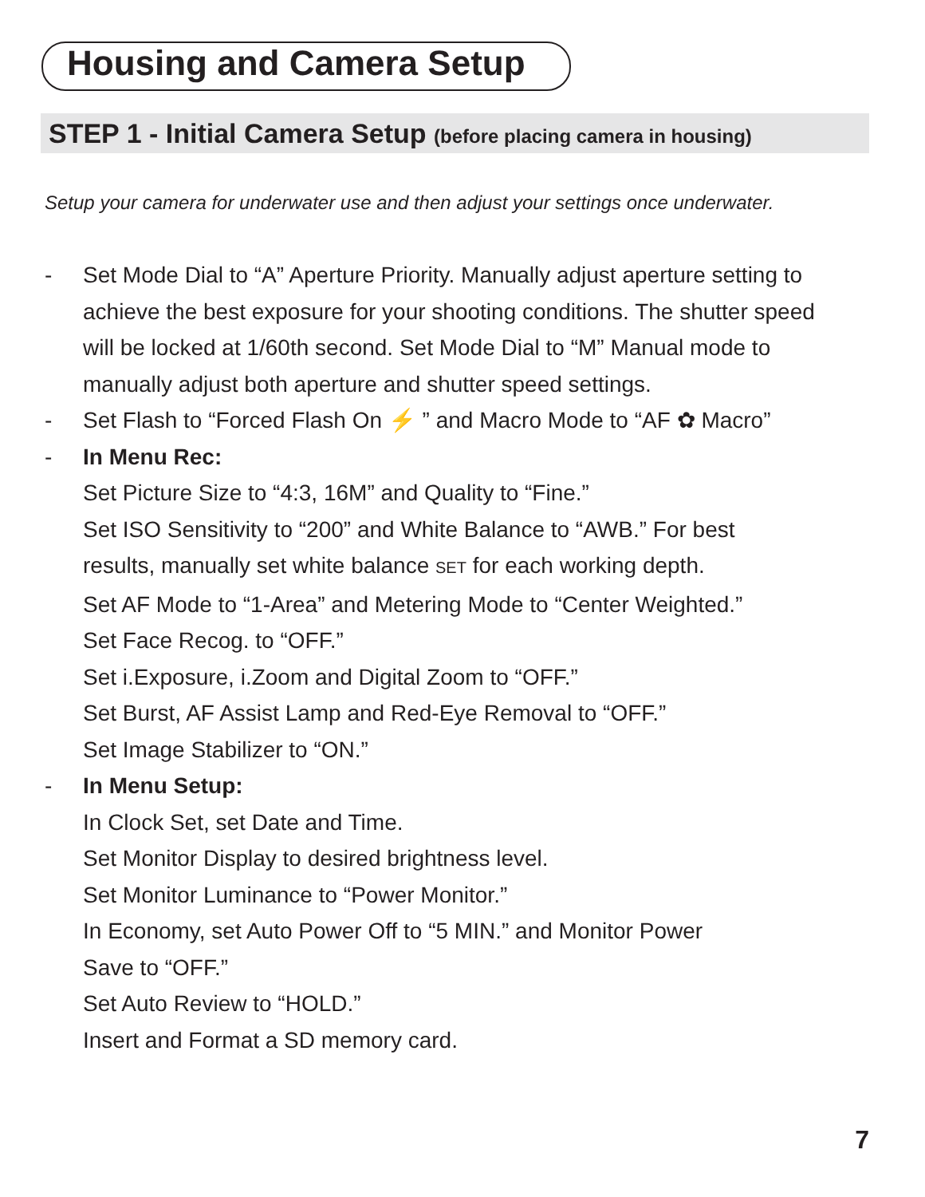Housing and Camera Setup
STEP 1 - Initial Camera Setup (before placing camera in housing)
Setup your camera for underwater use and then adjust your settings once underwater.
- Set Mode Dial to “A” Aperture Priority. Manually adjust aperture setting to achieve the best exposure for your shooting conditions. The shutter speed will be locked at 1/60th second. Set Mode Dial to “M” Manual mode to manually adjust both aperture and shutter speed settings.
- Set Flash to “Forced Flash On ⚡ ” and Macro Mode to “AF ✿ Macro”
- In Menu Rec:
Set Picture Size to “4:3, 16M” and Quality to “Fine.”
Set ISO Sensitivity to “200” and White Balance to “AWB.” For best
results, manually set white balance SET for each working depth.
Set AF Mode to “1-Area” and Metering Mode to “Center Weighted.”
Set Face Recog. to “OFF.”
Set i.Exposure, i.Zoom and Digital Zoom to “OFF.”
Set Burst, AF Assist Lamp and Red-Eye Removal to “OFF.”
Set Image Stabilizer to “ON.”
- In Menu Setup:
In Clock Set, set Date and Time.
Set Monitor Display to desired brightness level.
Set Monitor Luminance to “Power Monitor.”
In Economy, set Auto Power Off to “5 MIN.” and Monitor Power
Save to “OFF.”
Set Auto Review to “HOLD.”
Insert and Format a SD memory card.
7